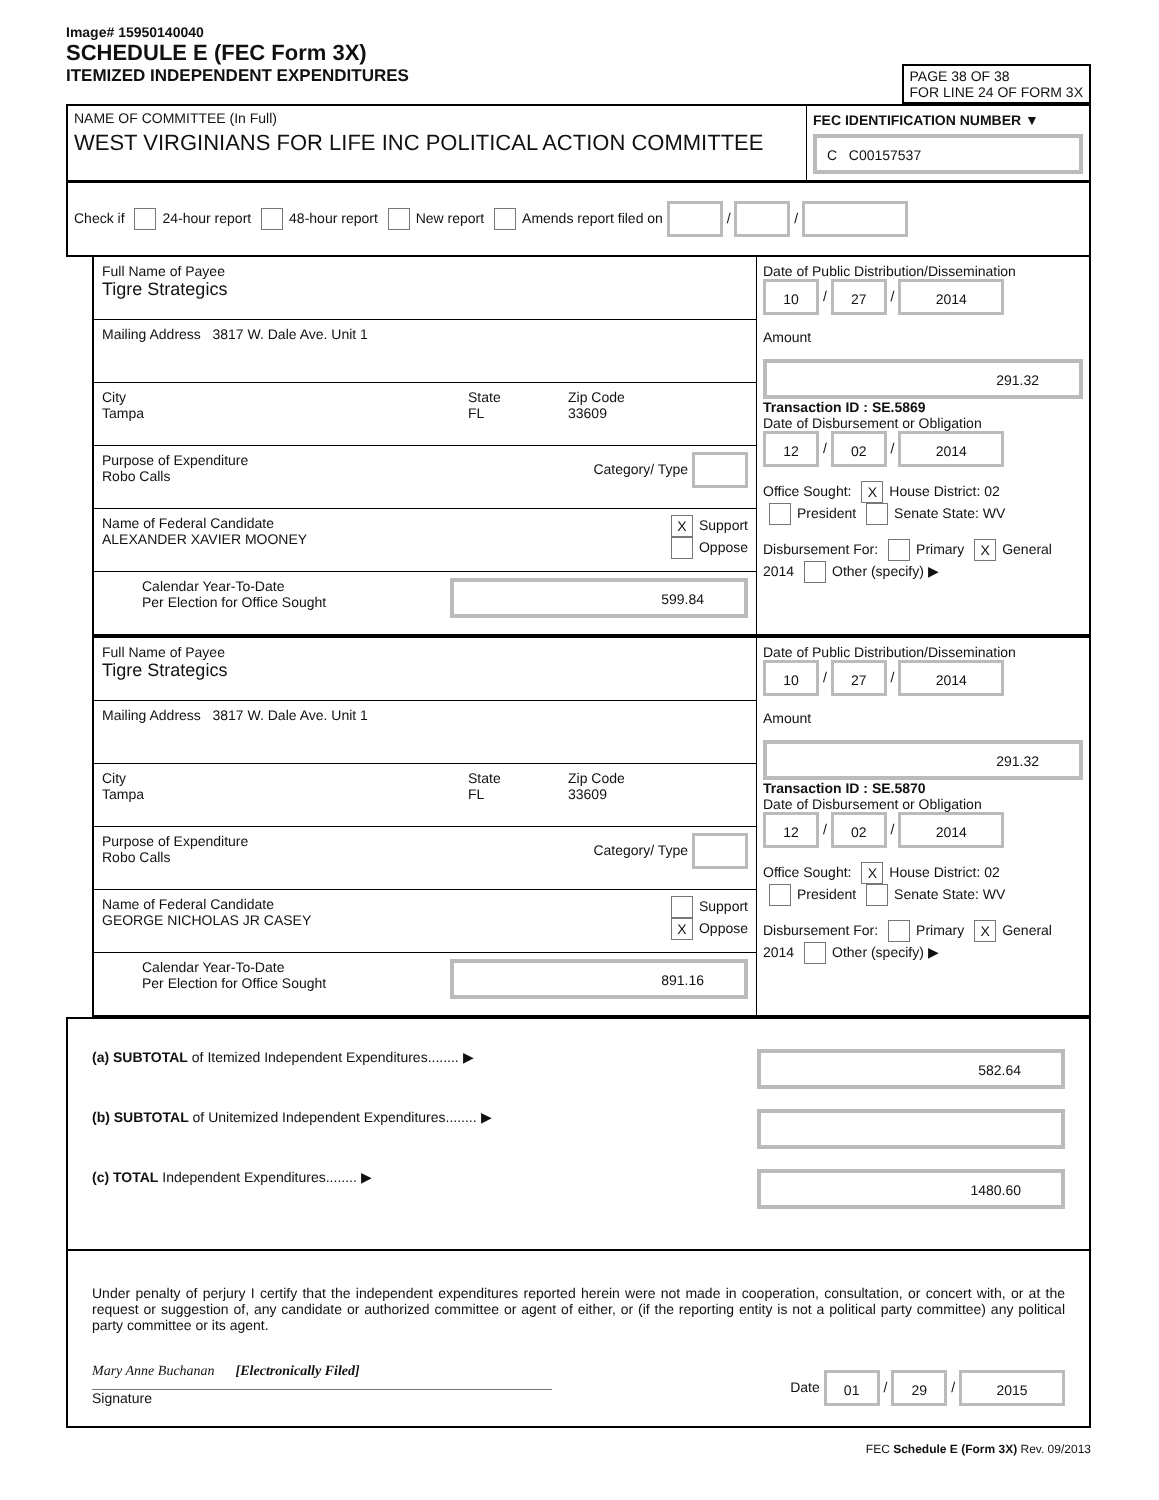Image# 15950140040
SCHEDULE E (FEC Form 3X)
ITEMIZED INDEPENDENT EXPENDITURES
PAGE 38 OF 38
FOR LINE 24 OF FORM 3X
NAME OF COMMITTEE (In Full)
WEST VIRGINIANS FOR LIFE INC POLITICAL ACTION COMMITTEE
FEC IDENTIFICATION NUMBER ▼
C C00157537
Check if 24-hour report 48-hour report New report Amends report filed on / /
Full Name of Payee
Tigre Strategics
Mailing Address 3817 W. Dale Ave. Unit 1
City
Tampa
State
FL
Zip Code
33609
Purpose of Expenditure
Robo Calls
Category/ Type
Name of Federal Candidate
ALEXANDER XAVIER MOONEY
X Support
Oppose
Calendar Year-To-Date
Per Election for Office Sought
599.84
Date of Public Distribution/Dissemination
10 / 27 / 2014
Amount
291.32
Transaction ID : SE.5869
Date of Disbursement or Obligation
12 / 02 / 2014
Office Sought: X House District: 02
President Senate State: WV
Disbursement For: Primary X General
2014 Other (specify) ▶
Full Name of Payee
Tigre Strategics
Mailing Address 3817 W. Dale Ave. Unit 1
City
Tampa
State
FL
Zip Code
33609
Purpose of Expenditure
Robo Calls
Category/ Type
Name of Federal Candidate
GEORGE NICHOLAS JR CASEY
Support
X Oppose
Calendar Year-To-Date
Per Election for Office Sought
891.16
Date of Public Distribution/Dissemination
10 / 27 / 2014
Amount
291.32
Transaction ID : SE.5870
Date of Disbursement or Obligation
12 / 02 / 2014
Office Sought: X House District: 02
President Senate State: WV
Disbursement For: Primary X General
2014 Other (specify) ▶
(a) SUBTOTAL of Itemized Independent Expenditures........ ▶
582.64
(b) SUBTOTAL of Unitemized Independent Expenditures........ ▶
(c) TOTAL Independent Expenditures........ ▶
1480.60
Under penalty of perjury I certify that the independent expenditures reported herein were not made in cooperation, consultation, or concert with, or at the request or suggestion of, any candidate or authorized committee or agent of either, or (if the reporting entity is not a political party committee) any political party committee or its agent.
Mary Anne Buchanan [Electronically Filed]
Signature
Date 01 / 29 / 2015
FEC Schedule E (Form 3X) Rev. 09/2013